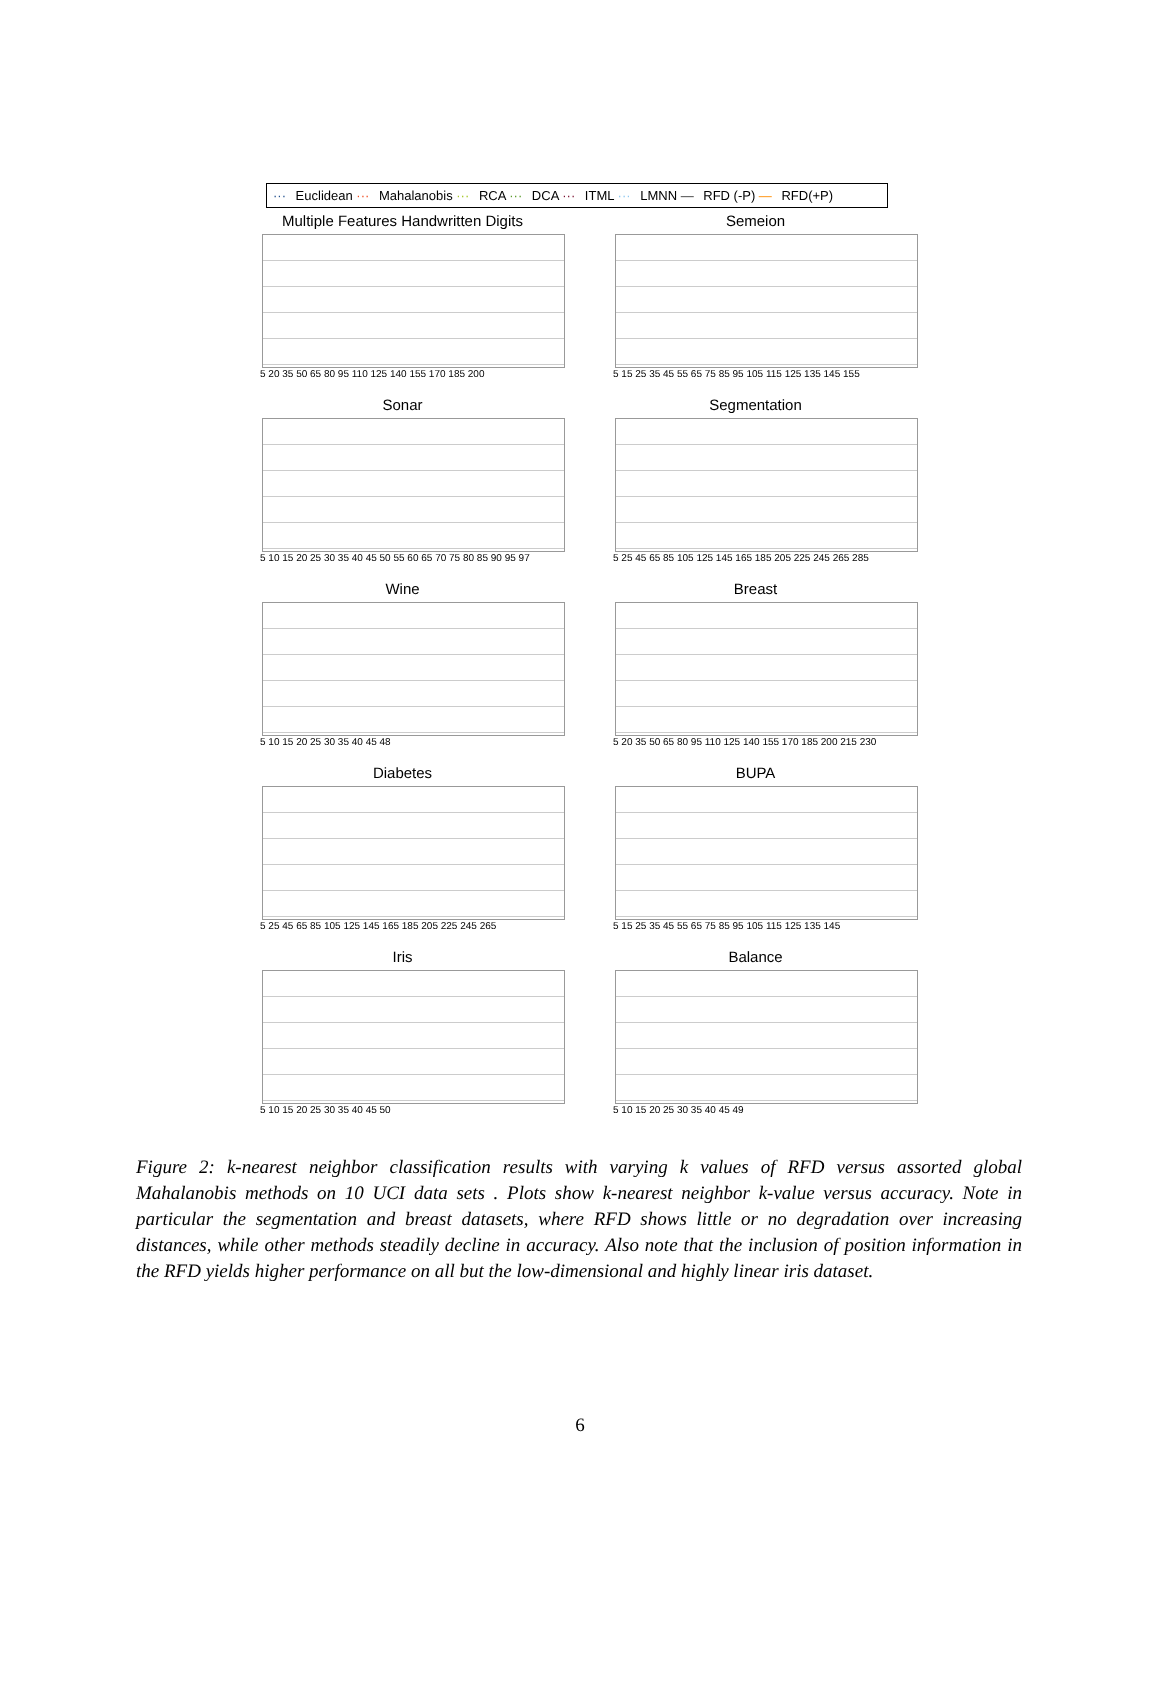··· Euclidean ··· Mahalanobis ··· RCA ··· DCA ··· ITML ··· LMNN — RFD (-P) — RFD(+P)
Multiple Features Handwritten Digits
5 20 35 50 65 80 95 110 125 140 155 170 185 200
Semeion
5 15 25 35 45 55 65 75 85 95 105 115 125 135 145 155
Sonar
5 10 15 20 25 30 35 40 45 50 55 60 65 70 75 80 85 90 95 97
Segmentation
5 25 45 65 85 105 125 145 165 185 205 225 245 265 285
Wine
5 10 15 20 25 30 35 40 45 48
Breast
5 20 35 50 65 80 95 110 125 140 155 170 185 200 215 230
Diabetes
5 25 45 65 85 105 125 145 165 185 205 225 245 265
BUPA
5 15 25 35 45 55 65 75 85 95 105 115 125 135 145
Iris
5 10 15 20 25 30 35 40 45 50
Balance
5 10 15 20 25 30 35 40 45 49
Figure 2: k-nearest neighbor classification results with varying k values of RFD versus assorted global Mahalanobis methods on 10 UCI data sets . Plots show k-nearest neighbor k-value versus accuracy. Note in particular the segmentation and breast datasets, where RFD shows little or no degradation over increasing distances, while other methods steadily decline in accuracy. Also note that the inclusion of position information in the RFD yields higher performance on all but the low-dimensional and highly linear iris dataset.
6